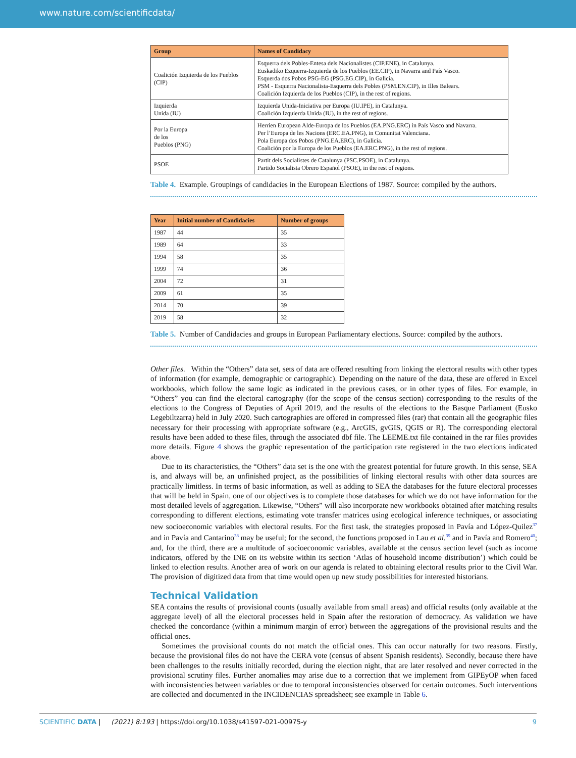www.nature.com/scientificdata/
| Group | Names of Candidacy |
| --- | --- |
| Coalición Izquierda de los Pueblos (CIP) | Esquerra dels Pobles-Entesa dels Nacionalistes (CIP.ENE), in Catalunya. Euskadiko Ezquerra-Izquierda de los Pueblos (EE.CIP), in Navarra and País Vasco. Esquerda dos Pobos PSG-EG (PSG.EG.CIP), in Galicia. PSM - Esquerra Nacionalista-Esquerra dels Pobles (PSM.EN.CIP), in Illes Balears. Coalición Izquierda de los Pueblos (CIP), in the rest of regions. |
| Izquierda Unida (IU) | Izquierda Unida-Iniciativa per Europa (IU.IPE), in Catalunya. Coalición Izquierda Unida (IU), in the rest of regions. |
| Por la Europa de los Pueblos (PNG) | Herrien European Alde-Europa de los Pueblos (EA.PNG.ERC) in País Vasco and Navarra. Per l’Europa de les Nacions (ERC.EA.PNG), in Comunitat Valenciana. Pola Europa dos Pobos (PNG.EA.ERC), in Galicia. Coalición por la Europa de los Pueblos (EA.ERC.PNG), in the rest of regions. |
| PSOE | Partit dels Socialistes de Catalunya (PSC.PSOE), in Catalunya. Partido Socialista Obrero Español (PSOE), in the rest of regions. |
Table 4. Example. Groupings of candidacies in the European Elections of 1987. Source: compiled by the authors.
| Year | Initial number of Candidacies | Number of groups |
| --- | --- | --- |
| 1987 | 44 | 35 |
| 1989 | 64 | 33 |
| 1994 | 58 | 35 |
| 1999 | 74 | 36 |
| 2004 | 72 | 31 |
| 2009 | 61 | 35 |
| 2014 | 70 | 39 |
| 2019 | 58 | 32 |
Table 5. Number of Candidacies and groups in European Parliamentary elections. Source: compiled by the authors.
Other files. Within the “Others” data set, sets of data are offered resulting from linking the electoral results with other types of information (for example, demographic or cartographic). Depending on the nature of the data, these are offered in Excel workbooks, which follow the same logic as indicated in the previous cases, or in other types of files. For example, in “Others” you can find the electoral cartography (for the scope of the census section) corresponding to the results of the elections to the Congress of Deputies of April 2019, and the results of the elections to the Basque Parliament (Eusko Legebiltzarra) held in July 2020. Such cartographies are offered in compressed files (rar) that contain all the geographic files necessary for their processing with appropriate software (e.g., ArcGIS, gvGIS, QGIS or R). The corresponding electoral results have been added to these files, through the associated dbf file. The LEEME.txt file contained in the rar files provides more details. Figure 4 shows the graphic representation of the participation rate registered in the two elections indicated above.
Due to its characteristics, the “Others” data set is the one with the greatest potential for future growth. In this sense, SEA is, and always will be, an unfinished project, as the possibilities of linking electoral results with other data sources are practically limitless. In terms of basic information, as well as adding to SEA the databases for the future electoral processes that will be held in Spain, one of our objectives is to complete those databases for which we do not have information for the most detailed levels of aggregation. Likewise, “Others” will also incorporate new workbooks obtained after matching results corresponding to different elections, estimating vote transfer matrices using ecological inference techniques, or associating new socioeconomic variables with electoral results. For the first task, the strategies proposed in Pavía and López-Quilez<sup>37</sup> and in Pavía and Cantarino<sup>38</sup> may be useful; for the second, the functions proposed in Lau et al.<sup>39</sup> and in Pavía and Romero<sup>40</sup>; and, for the third, there are a multitude of socioeconomic variables, available at the census section level (such as income indicators, offered by the INE on its website within its section ‘Atlas of household income distribution’) which could be linked to election results. Another area of work on our agenda is related to obtaining electoral results prior to the Civil War. The provision of digitized data from that time would open up new study possibilities for interested historians.
Technical Validation
SEA contains the results of provisional counts (usually available from small areas) and official results (only available at the aggregate level) of all the electoral processes held in Spain after the restoration of democracy. As validation we have checked the concordance (within a minimum margin of error) between the aggregations of the provisional results and the official ones.
Sometimes the provisional counts do not match the official ones. This can occur naturally for two reasons. Firstly, because the provisional files do not have the CERA vote (census of absent Spanish residents). Secondly, because there have been challenges to the results initially recorded, during the election night, that are later resolved and never corrected in the provisional scrutiny files. Further anomalies may arise due to a correction that we implement from GIPEyOP when faced with inconsistencies between variables or due to temporal inconsistencies observed for certain outcomes. Such interventions are collected and documented in the INCIDENCIAS spreadsheet; see example in Table 6.
SCIENTIFIC DATA | (2021) 8:193 | https://doi.org/10.1038/s41597-021-00975-y 9